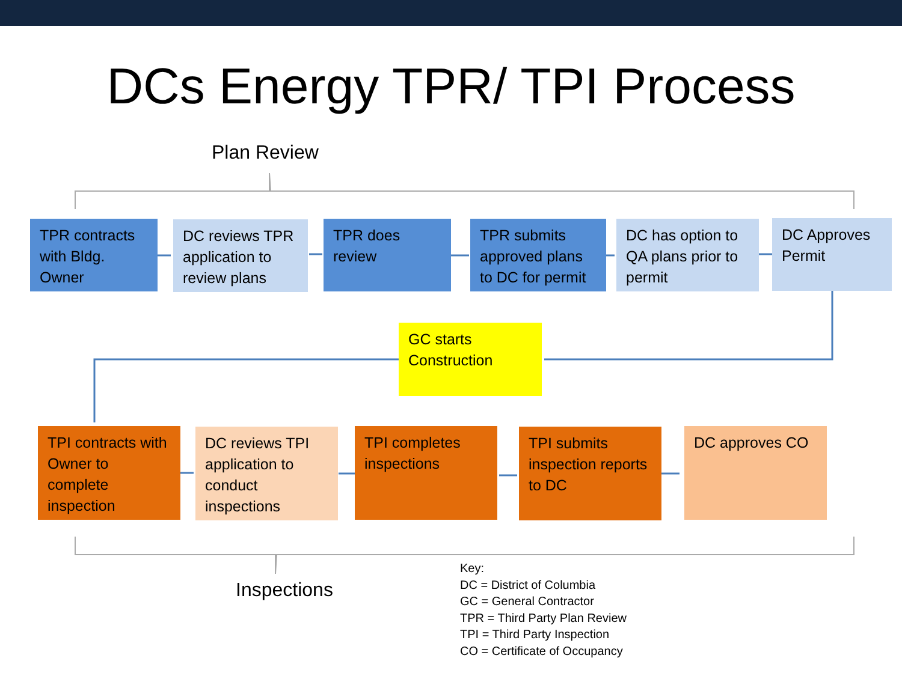DCs Energy TPR/ TPI Process
Plan Review
TPR contracts with Bldg. Owner
DC reviews TPR application to review plans
TPR does review
TPR submits approved plans to DC for permit
DC has option to QA plans prior to permit
DC Approves Permit
GC starts Construction
TPI contracts with Owner to complete inspection
DC reviews TPI application to conduct inspections
TPI completes inspections
TPI submits inspection reports to DC
DC approves CO
Inspections
Key:
DC = District of Columbia
GC = General Contractor
TPR = Third Party Plan Review
TPI = Third Party Inspection
CO = Certificate of Occupancy